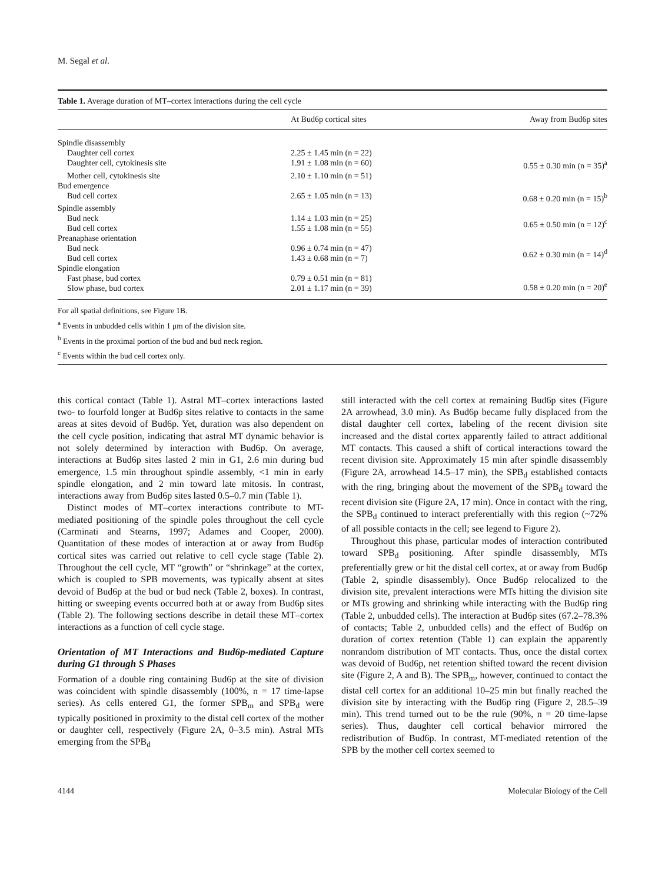M. Segal et al.
Table 1. Average duration of MT–cortex interactions during the cell cycle
| | At Bud6p cortical sites | Away from Bud6p sites |
| --- | --- | --- |
| Spindle disassembly | | |
| Daughter cell cortex | 2.25 ± 1.45 min (n = 22) | |
| Daughter cell, cytokinesis site | 1.91 ± 1.08 min (n = 60) | 0.55 ± 0.30 min (n = 35)<sup>a</sup> |
| Mother cell, cytokinesis site | 2.10 ± 1.10 min (n = 51) | |
| Bud emergence | | |
| Bud cell cortex | 2.65 ± 1.05 min (n = 13) | 0.68 ± 0.20 min (n = 15)<sup>b</sup> |
| Spindle assembly | | |
| Bud neck | 1.14 ± 1.03 min (n = 25) | 0.65 ± 0.50 min (n = 12)<sup>c</sup> |
| Bud cell cortex | 1.55 ± 1.08 min (n = 55) | |
| Preanaphase orientation | | |
| Bud neck | 0.96 ± 0.74 min (n = 47) | 0.62 ± 0.30 min (n = 14)<sup>d</sup> |
| Bud cell cortex | 1.43 ± 0.68 min (n = 7) | |
| Spindle elongation | | |
| Fast phase, bud cortex | 0.79 ± 0.51 min (n = 81) | 0.58 ± 0.20 min (n = 20)<sup>e</sup> |
| Slow phase, bud cortex | 2.01 ± 1.17 min (n = 39) | |
For all spatial definitions, see Figure 1B.
<sup>a</sup> Events in unbudded cells within 1 μm of the division site.
<sup>b</sup> Events in the proximal portion of the bud and bud neck region.
<sup>c</sup> Events within the bud cell cortex only.
this cortical contact (Table 1). Astral MT–cortex interactions lasted two- to fourfold longer at Bud6p sites relative to contacts in the same areas at sites devoid of Bud6p. Yet, duration was also dependent on the cell cycle position, indicating that astral MT dynamic behavior is not solely determined by interaction with Bud6p. On average, interactions at Bud6p sites lasted 2 min in G1, 2.6 min during bud emergence, 1.5 min throughout spindle assembly, <1 min in early spindle elongation, and 2 min toward late mitosis. In contrast, interactions away from Bud6p sites lasted 0.5–0.7 min (Table 1).
Distinct modes of MT–cortex interactions contribute to MT-mediated positioning of the spindle poles throughout the cell cycle (Carminati and Stearns, 1997; Adames and Cooper, 2000). Quantitation of these modes of interaction at or away from Bud6p cortical sites was carried out relative to cell cycle stage (Table 2). Throughout the cell cycle, MT “growth” or “shrinkage” at the cortex, which is coupled to SPB movements, was typically absent at sites devoid of Bud6p at the bud or bud neck (Table 2, boxes). In contrast, hitting or sweeping events occurred both at or away from Bud6p sites (Table 2). The following sections describe in detail these MT–cortex interactions as a function of cell cycle stage.
Orientation of MT Interactions and Bud6p-mediated Capture during G1 through S Phases
Formation of a double ring containing Bud6p at the site of division was coincident with spindle disassembly (100%, n = 17 time-lapse series). As cells entered G1, the former SPB<sub>m</sub> and SPB<sub>d</sub> were typically positioned in proximity to the distal cell cortex of the mother or daughter cell, respectively (Figure 2A, 0–3.5 min). Astral MTs emerging from the SPB<sub>d</sub>
still interacted with the cell cortex at remaining Bud6p sites (Figure 2A arrowhead, 3.0 min). As Bud6p became fully displaced from the distal daughter cell cortex, labeling of the recent division site increased and the distal cortex apparently failed to attract additional MT contacts. This caused a shift of cortical interactions toward the recent division site. Approximately 15 min after spindle disassembly (Figure 2A, arrowhead 14.5–17 min), the SPB<sub>d</sub> established contacts with the ring, bringing about the movement of the SPB<sub>d</sub> toward the recent division site (Figure 2A, 17 min). Once in contact with the ring, the SPB<sub>d</sub> continued to interact preferentially with this region (~72% of all possible contacts in the cell; see legend to Figure 2).
Throughout this phase, particular modes of interaction contributed toward SPB<sub>d</sub> positioning. After spindle disassembly, MTs preferentially grew or hit the distal cell cortex, at or away from Bud6p (Table 2, spindle disassembly). Once Bud6p relocalized to the division site, prevalent interactions were MTs hitting the division site or MTs growing and shrinking while interacting with the Bud6p ring (Table 2, unbudded cells). The interaction at Bud6p sites (67.2–78.3% of contacts; Table 2, unbudded cells) and the effect of Bud6p on duration of cortex retention (Table 1) can explain the apparently nonrandom distribution of MT contacts. Thus, once the distal cortex was devoid of Bud6p, net retention shifted toward the recent division site (Figure 2, A and B). The SPB<sub>m</sub>, however, continued to contact the distal cell cortex for an additional 10–25 min but finally reached the division site by interacting with the Bud6p ring (Figure 2, 28.5–39 min). This trend turned out to be the rule (90%, n = 20 time-lapse series). Thus, daughter cell cortical behavior mirrored the redistribution of Bud6p. In contrast, MT-mediated retention of the SPB by the mother cell cortex seemed to
4144 Molecular Biology of the Cell